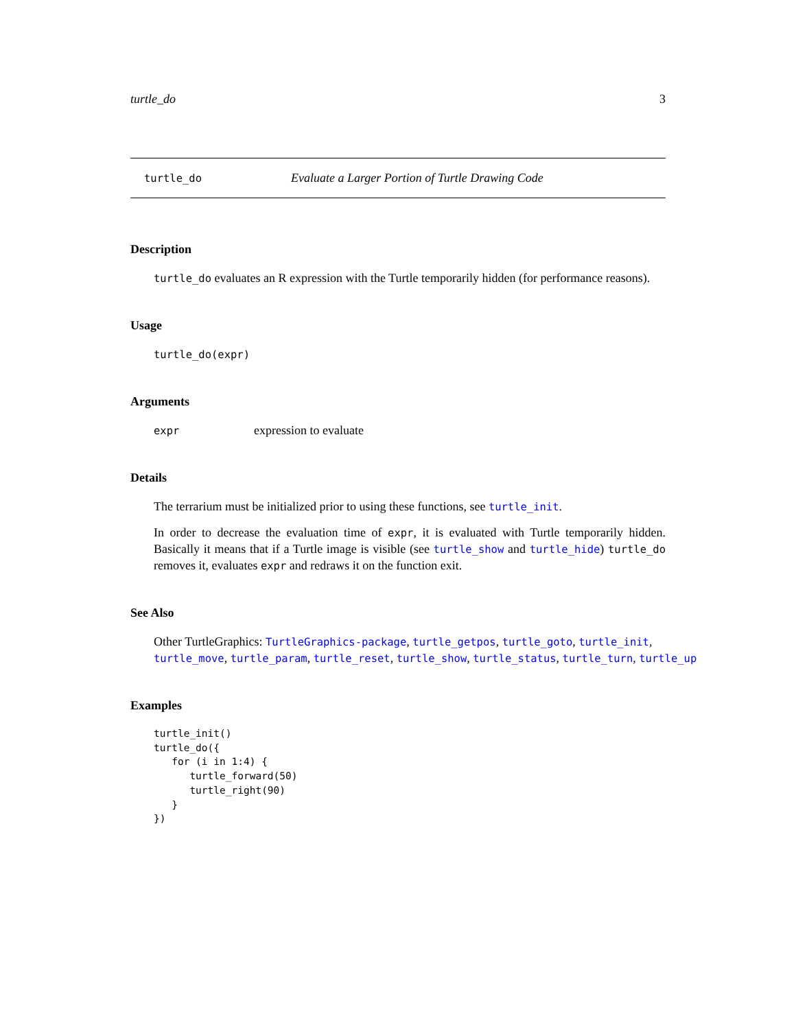turtle_do 3
turtle_do Evaluate a Larger Portion of Turtle Drawing Code
Description
turtle_do evaluates an R expression with the Turtle temporarily hidden (for performance reasons).
Usage
turtle_do(expr)
Arguments
expr expression to evaluate
Details
The terrarium must be initialized prior to using these functions, see turtle_init.
In order to decrease the evaluation time of expr, it is evaluated with Turtle temporarily hidden. Basically it means that if a Turtle image is visible (see turtle_show and turtle_hide) turtle_do removes it, evaluates expr and redraws it on the function exit.
See Also
Other TurtleGraphics: TurtleGraphics-package, turtle_getpos, turtle_goto, turtle_init, turtle_move, turtle_param, turtle_reset, turtle_show, turtle_status, turtle_turn, turtle_up
Examples
turtle_init()
turtle_do({
   for (i in 1:4) {
      turtle_forward(50)
      turtle_right(90)
   }
})